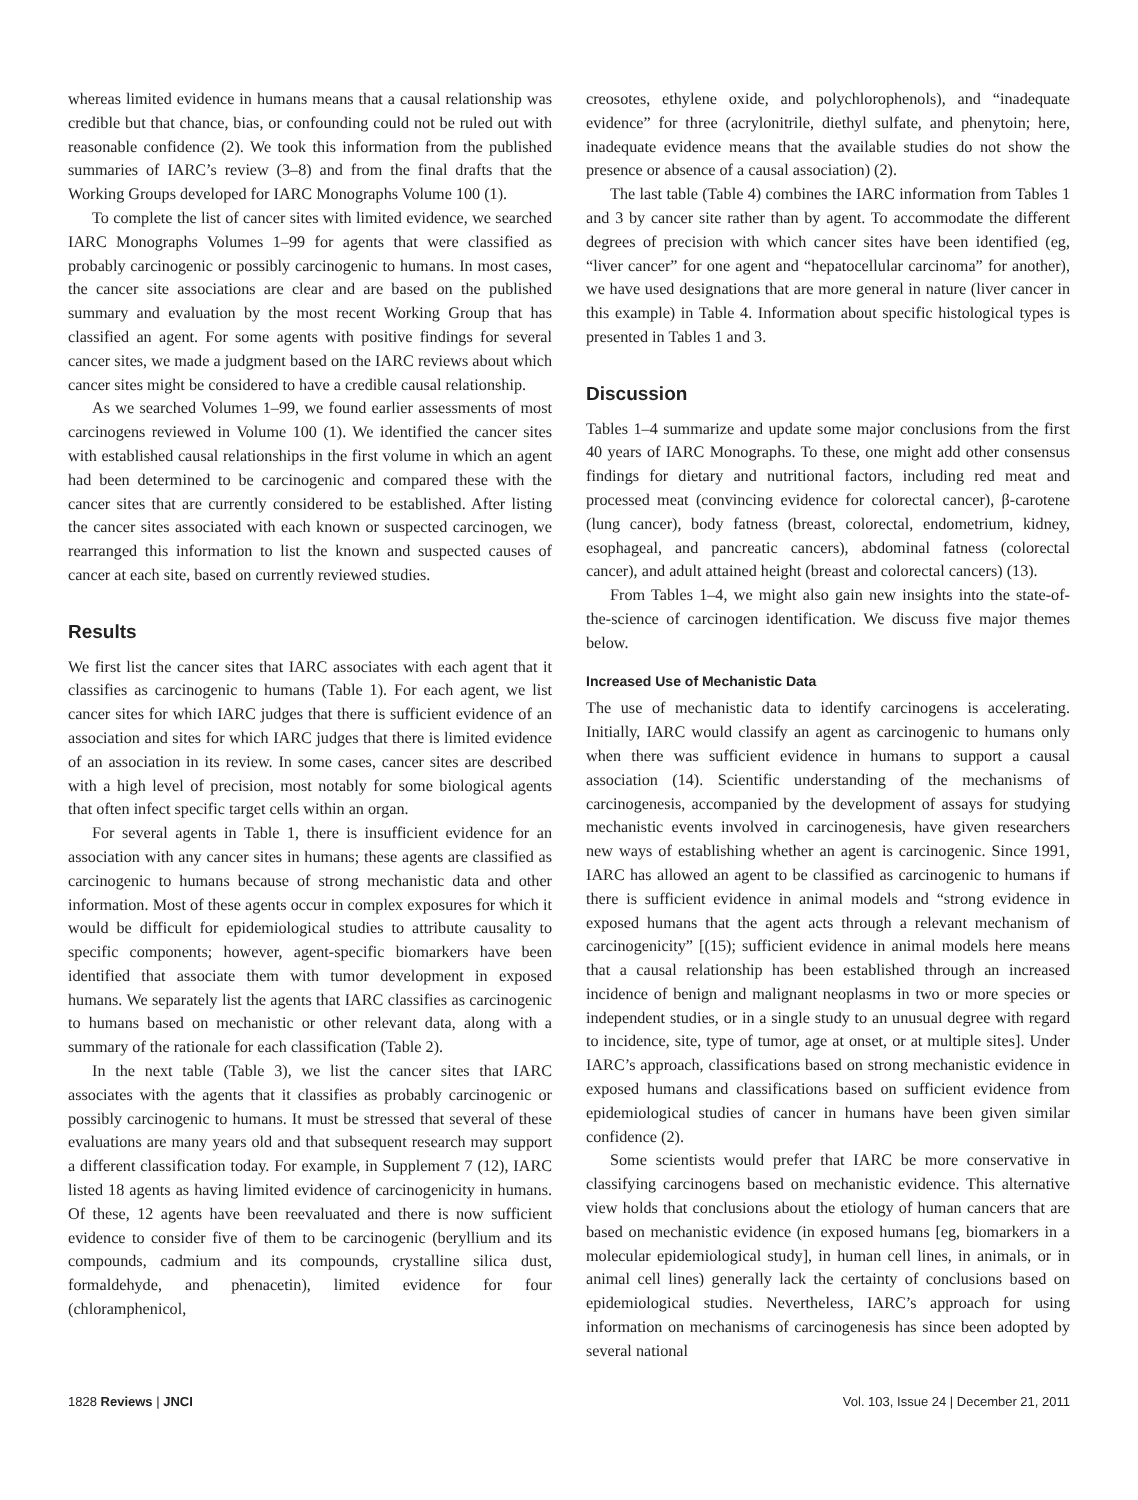whereas limited evidence in humans means that a causal relationship was credible but that chance, bias, or confounding could not be ruled out with reasonable confidence (2). We took this information from the published summaries of IARC’s review (3–8) and from the final drafts that the Working Groups developed for IARC Monographs Volume 100 (1).
To complete the list of cancer sites with limited evidence, we searched IARC Monographs Volumes 1–99 for agents that were classified as probably carcinogenic or possibly carcinogenic to humans. In most cases, the cancer site associations are clear and are based on the published summary and evaluation by the most recent Working Group that has classified an agent. For some agents with positive findings for several cancer sites, we made a judgment based on the IARC reviews about which cancer sites might be considered to have a credible causal relationship.
As we searched Volumes 1–99, we found earlier assessments of most carcinogens reviewed in Volume 100 (1). We identified the cancer sites with established causal relationships in the first volume in which an agent had been determined to be carcinogenic and compared these with the cancer sites that are currently considered to be established. After listing the cancer sites associated with each known or suspected carcinogen, we rearranged this information to list the known and suspected causes of cancer at each site, based on currently reviewed studies.
Results
We first list the cancer sites that IARC associates with each agent that it classifies as carcinogenic to humans (Table 1). For each agent, we list cancer sites for which IARC judges that there is sufficient evidence of an association and sites for which IARC judges that there is limited evidence of an association in its review. In some cases, cancer sites are described with a high level of precision, most notably for some biological agents that often infect specific target cells within an organ.
For several agents in Table 1, there is insufficient evidence for an association with any cancer sites in humans; these agents are classified as carcinogenic to humans because of strong mechanistic data and other information. Most of these agents occur in complex exposures for which it would be difficult for epidemiological studies to attribute causality to specific components; however, agent-specific biomarkers have been identified that associate them with tumor development in exposed humans. We separately list the agents that IARC classifies as carcinogenic to humans based on mechanistic or other relevant data, along with a summary of the rationale for each classification (Table 2).
In the next table (Table 3), we list the cancer sites that IARC associates with the agents that it classifies as probably carcinogenic or possibly carcinogenic to humans. It must be stressed that several of these evaluations are many years old and that subsequent research may support a different classification today. For example, in Supplement 7 (12), IARC listed 18 agents as having limited evidence of carcinogenicity in humans. Of these, 12 agents have been reevaluated and there is now sufficient evidence to consider five of them to be carcinogenic (beryllium and its compounds, cadmium and its compounds, crystalline silica dust, formaldehyde, and phenacetin), limited evidence for four (chloramphenicol,
creosotes, ethylene oxide, and polychlorophenols), and “inadequate evidence” for three (acrylonitrile, diethyl sulfate, and phenytoin; here, inadequate evidence means that the available studies do not show the presence or absence of a causal association) (2).
The last table (Table 4) combines the IARC information from Tables 1 and 3 by cancer site rather than by agent. To accommodate the different degrees of precision with which cancer sites have been identified (eg, “liver cancer” for one agent and “hepatocellular carcinoma” for another), we have used designations that are more general in nature (liver cancer in this example) in Table 4. Information about specific histological types is presented in Tables 1 and 3.
Discussion
Tables 1–4 summarize and update some major conclusions from the first 40 years of IARC Monographs. To these, one might add other consensus findings for dietary and nutritional factors, including red meat and processed meat (convincing evidence for colorectal cancer), β-carotene (lung cancer), body fatness (breast, colorectal, endometrium, kidney, esophageal, and pancreatic cancers), abdominal fatness (colorectal cancer), and adult attained height (breast and colorectal cancers) (13).
From Tables 1–4, we might also gain new insights into the state-of-the-science of carcinogen identification. We discuss five major themes below.
Increased Use of Mechanistic Data
The use of mechanistic data to identify carcinogens is accelerating. Initially, IARC would classify an agent as carcinogenic to humans only when there was sufficient evidence in humans to support a causal association (14). Scientific understanding of the mechanisms of carcinogenesis, accompanied by the development of assays for studying mechanistic events involved in carcinogenesis, have given researchers new ways of establishing whether an agent is carcinogenic. Since 1991, IARC has allowed an agent to be classified as carcinogenic to humans if there is sufficient evidence in animal models and “strong evidence in exposed humans that the agent acts through a relevant mechanism of carcinogenicity” [(15); sufficient evidence in animal models here means that a causal relationship has been established through an increased incidence of benign and malignant neoplasms in two or more species or independent studies, or in a single study to an unusual degree with regard to incidence, site, type of tumor, age at onset, or at multiple sites]. Under IARC’s approach, classifications based on strong mechanistic evidence in exposed humans and classifications based on sufficient evidence from epidemiological studies of cancer in humans have been given similar confidence (2).
Some scientists would prefer that IARC be more conservative in classifying carcinogens based on mechanistic evidence. This alternative view holds that conclusions about the etiology of human cancers that are based on mechanistic evidence (in exposed humans [eg, biomarkers in a molecular epidemiological study], in human cell lines, in animals, or in animal cell lines) generally lack the certainty of conclusions based on epidemiological studies. Nevertheless, IARC’s approach for using information on mechanisms of carcinogenesis has since been adopted by several national
1828 Reviews | JNCI Vol. 103, Issue 24 | December 21, 2011